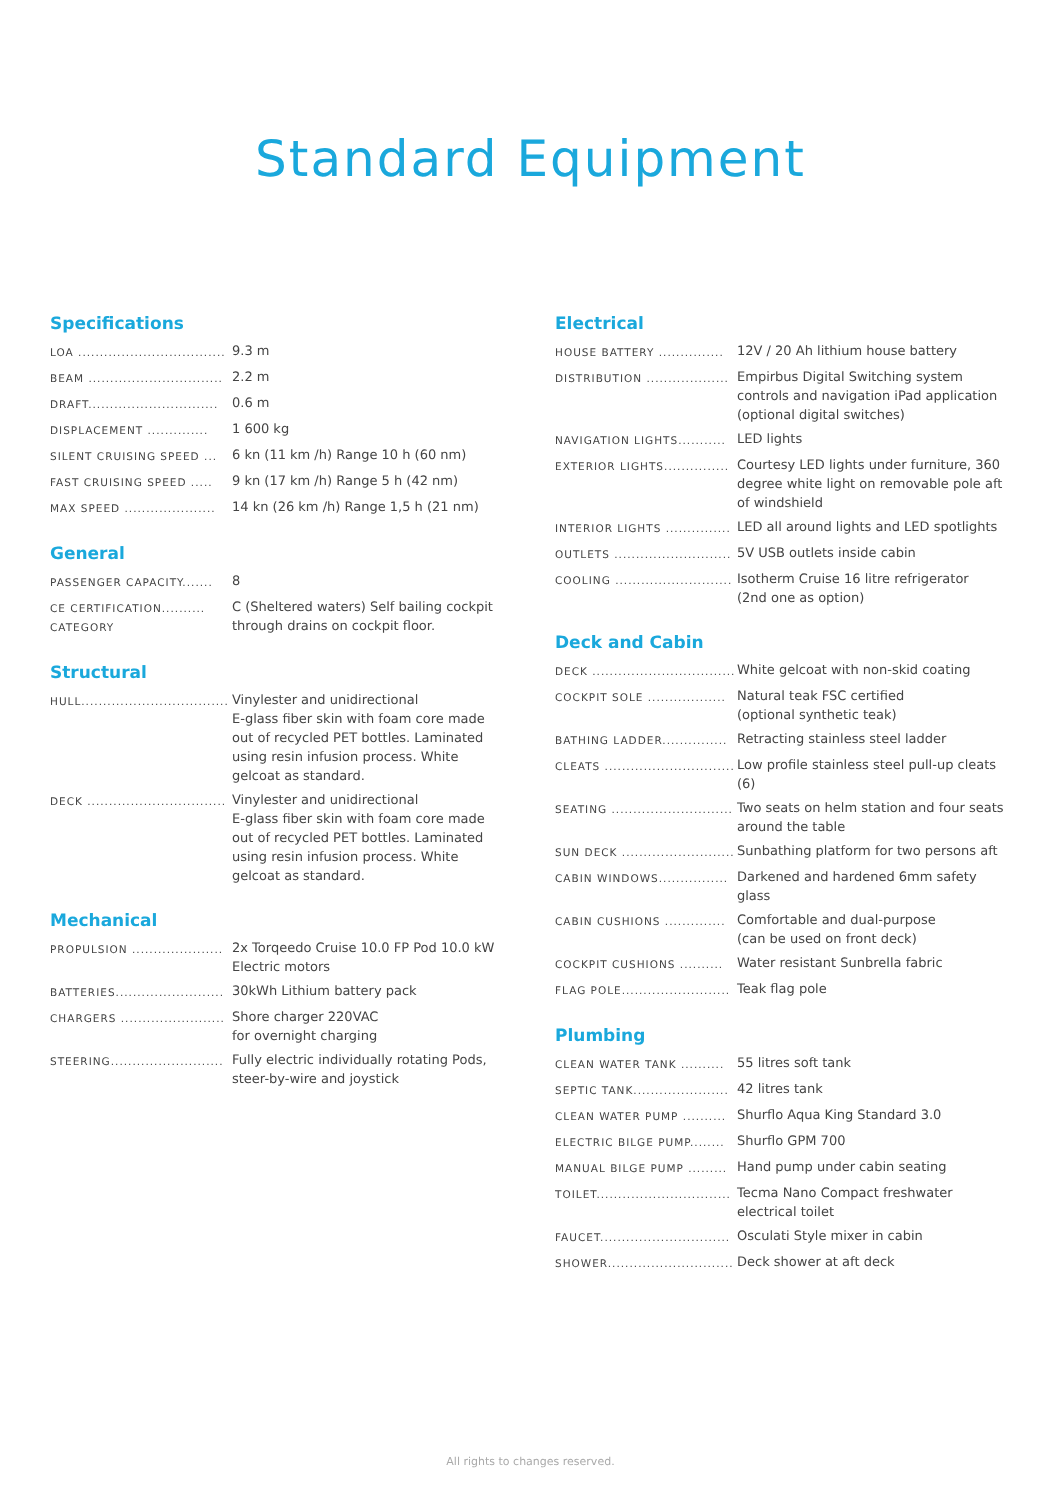Standard Equipment
Specifications
| LOA .................................. | 9.3 m |
| BEAM ............................... | 2.2 m |
| DRAFT.............................. | 0.6 m |
| DISPLACEMENT .............. | 1 600 kg |
| SILENT CRUISING SPEED ... | 6 kn (11 km /h) Range 10 h (60 nm) |
| FAST CRUISING SPEED ..... | 9 kn (17 km /h) Range 5 h (42 nm) |
| MAX SPEED ..................... | 14 kn (26 km /h) Range 1,5 h (21 nm) |
General
| PASSENGER CAPACITY....... | 8 |
| CE CERTIFICATION.......... CATEGORY | C (Sheltered waters) Self bailing cockpit through drains on cockpit floor. |
Structural
| HULL.................................. | Vinylester and unidirectional E-glass fiber skin with foam core made out of recycled PET bottles. Laminated using resin infusion process. White gelcoat as standard. |
| DECK ................................ | Vinylester and unidirectional E-glass fiber skin with foam core made out of recycled PET bottles. Laminated using resin infusion process. White gelcoat as standard. |
Mechanical
| PROPULSION ..................... | 2x Torqeedo Cruise 10.0 FP Pod 10.0 kW Electric motors |
| BATTERIES......................... | 30kWh Lithium battery pack |
| CHARGERS ........................ | Shore charger 220VAC for overnight charging |
| STEERING.......................... | Fully electric individually rotating Pods, steer-by-wire and joystick |
Electrical
| HOUSE BATTERY ............... | 12V / 20 Ah lithium house battery |
| DISTRIBUTION ................... | Empirbus Digital Switching system controls and navigation iPad application (optional digital switches) |
| NAVIGATION LIGHTS........... | LED lights |
| EXTERIOR LIGHTS............... | Courtesy LED lights under furniture, 360 degree white light on removable pole aft of windshield |
| INTERIOR LIGHTS ............... | LED all around lights and LED spotlights |
| OUTLETS ........................... | 5V USB outlets inside cabin |
| COOLING ........................... | Isotherm Cruise 16 litre refrigerator (2nd one as option) |
Deck and Cabin
| DECK ................................. | White gelcoat with non-skid coating |
| COCKPIT SOLE .................. | Natural teak FSC certified (optional synthetic teak) |
| BATHING LADDER............... | Retracting stainless steel ladder |
| CLEATS .............................. | Low profile stainless steel pull-up cleats (6) |
| SEATING ............................ | Two seats on helm station and four seats around the table |
| SUN DECK .......................... | Sunbathing platform for two persons aft |
| CABIN WINDOWS................ | Darkened and hardened 6mm safety glass |
| CABIN CUSHIONS .............. | Comfortable and dual-purpose (can be used on front deck) |
| COCKPIT CUSHIONS .......... | Water resistant Sunbrella fabric |
| FLAG POLE......................... | Teak flag pole |
Plumbing
| CLEAN WATER TANK .......... | 55 litres soft tank |
| SEPTIC TANK...................... | 42 litres tank |
| CLEAN WATER PUMP .......... | Shurflo Aqua King Standard 3.0 |
| ELECTRIC BILGE PUMP........ | Shurflo GPM 700 |
| MANUAL BILGE PUMP ......... | Hand pump under cabin seating |
| TOILET............................... | Tecma Nano Compact freshwater electrical toilet |
| FAUCET.............................. | Osculati Style mixer in cabin |
| SHOWER............................. | Deck shower at aft deck |
All rights to changes reserved.